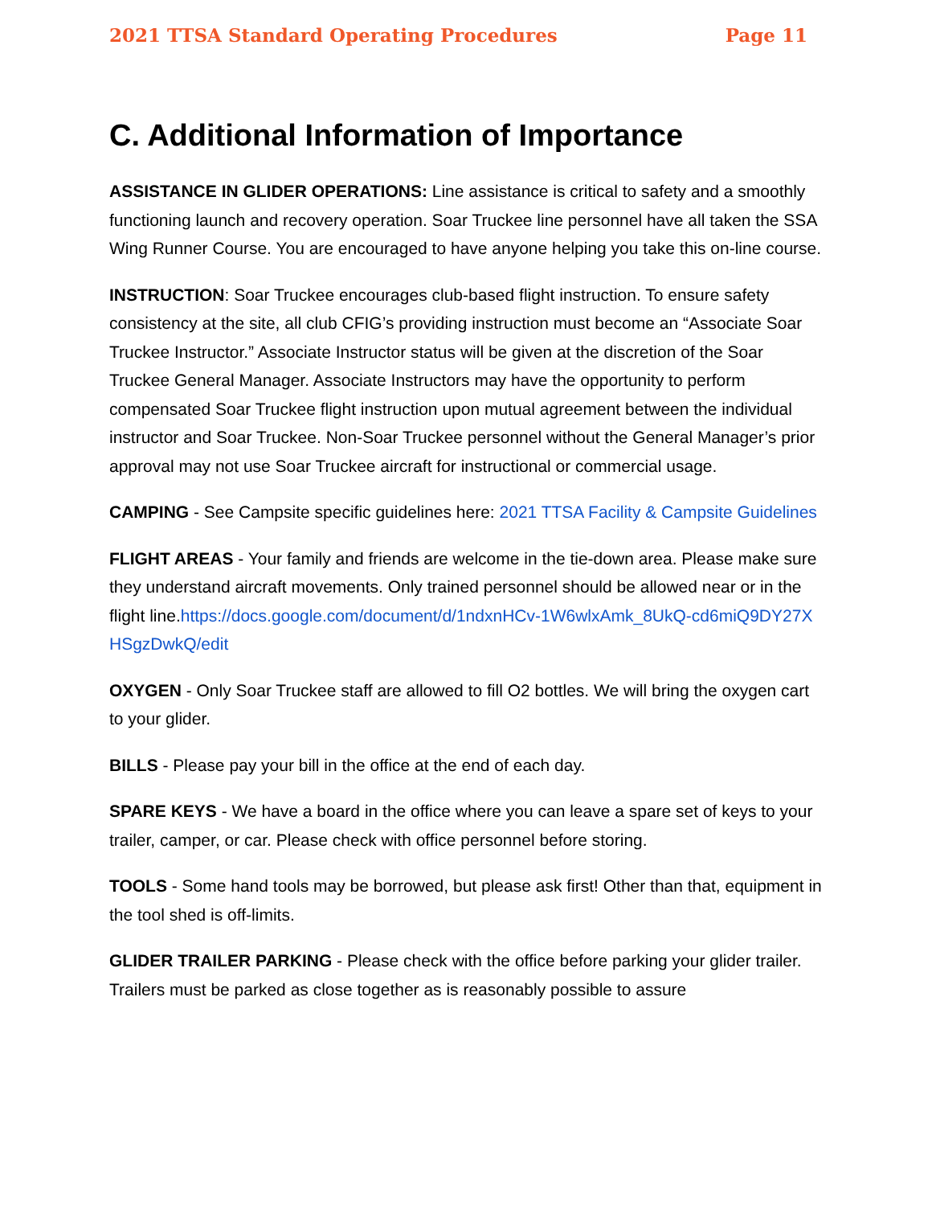2021 TTSA Standard Operating Procedures Page 11
C. Additional Information of Importance
ASSISTANCE IN GLIDER OPERATIONS: Line assistance is critical to safety and a smoothly functioning launch and recovery operation. Soar Truckee line personnel have all taken the SSA Wing Runner Course. You are encouraged to have anyone helping you take this on-line course.
INSTRUCTION: Soar Truckee encourages club-based flight instruction. To ensure safety consistency at the site, all club CFIG’s providing instruction must become an “Associate Soar Truckee Instructor.” Associate Instructor status will be given at the discretion of the Soar Truckee General Manager. Associate Instructors may have the opportunity to perform compensated Soar Truckee flight instruction upon mutual agreement between the individual instructor and Soar Truckee. Non-Soar Truckee personnel without the General Manager’s prior approval may not use Soar Truckee aircraft for instructional or commercial usage.
CAMPING - See Campsite specific guidelines here: 2021 TTSA Facility & Campsite Guidelines
FLIGHT AREAS - Your family and friends are welcome in the tie-down area. Please make sure they understand aircraft movements. Only trained personnel should be allowed near or in the flight line.https://docs.google.com/document/d/1ndxnHCv-1W6wlxAmk_8UkQ-cd6miQ9DY27XHSgzDwkQ/edit
OXYGEN - Only Soar Truckee staff are allowed to fill O2 bottles. We will bring the oxygen cart to your glider.
BILLS - Please pay your bill in the office at the end of each day.
SPARE KEYS - We have a board in the office where you can leave a spare set of keys to your trailer, camper, or car. Please check with office personnel before storing.
TOOLS - Some hand tools may be borrowed, but please ask first! Other than that, equipment in the tool shed is off-limits.
GLIDER TRAILER PARKING - Please check with the office before parking your glider trailer. Trailers must be parked as close together as is reasonably possible to assure